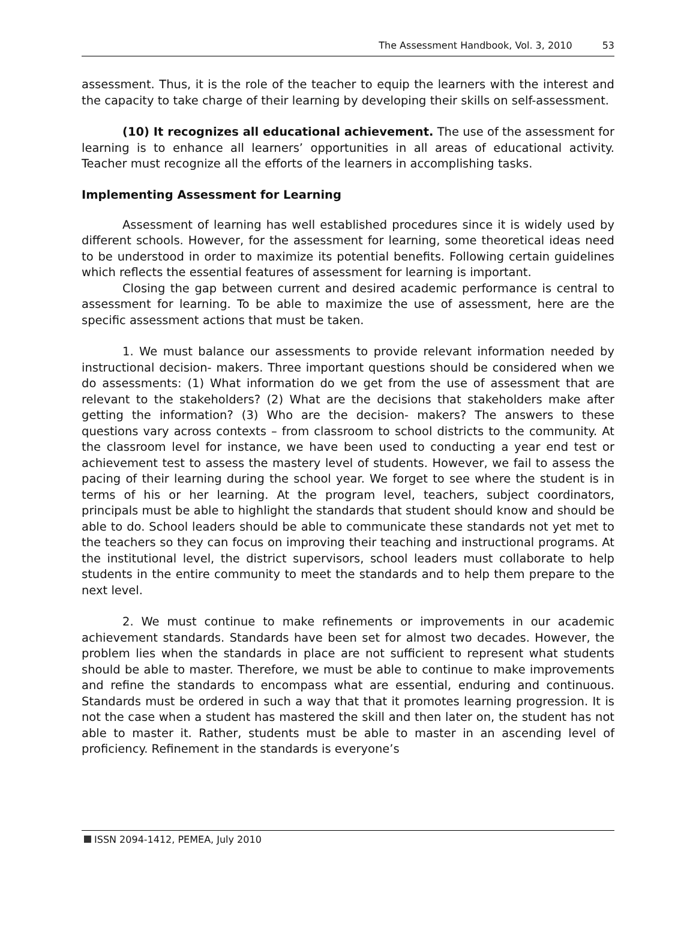The Assessment Handbook, Vol. 3, 2010 53
assessment. Thus, it is the role of the teacher to equip the learners with the interest and the capacity to take charge of their learning by developing their skills on self-assessment.
(10) It recognizes all educational achievement. The use of the assessment for learning is to enhance all learners’ opportunities in all areas of educational activity. Teacher must recognize all the efforts of the learners in accomplishing tasks.
Implementing Assessment for Learning
Assessment of learning has well established procedures since it is widely used by different schools. However, for the assessment for learning, some theoretical ideas need to be understood in order to maximize its potential benefits. Following certain guidelines which reflects the essential features of assessment for learning is important.
Closing the gap between current and desired academic performance is central to assessment for learning. To be able to maximize the use of assessment, here are the specific assessment actions that must be taken.
1. We must balance our assessments to provide relevant information needed by instructional decision- makers. Three important questions should be considered when we do assessments: (1) What information do we get from the use of assessment that are relevant to the stakeholders? (2) What are the decisions that stakeholders make after getting the information? (3) Who are the decision- makers? The answers to these questions vary across contexts – from classroom to school districts to the community. At the classroom level for instance, we have been used to conducting a year end test or achievement test to assess the mastery level of students. However, we fail to assess the pacing of their learning during the school year. We forget to see where the student is in terms of his or her learning. At the program level, teachers, subject coordinators, principals must be able to highlight the standards that student should know and should be able to do. School leaders should be able to communicate these standards not yet met to the teachers so they can focus on improving their teaching and instructional programs. At the institutional level, the district supervisors, school leaders must collaborate to help students in the entire community to meet the standards and to help them prepare to the next level.
2. We must continue to make refinements or improvements in our academic achievement standards. Standards have been set for almost two decades. However, the problem lies when the standards in place are not sufficient to represent what students should be able to master. Therefore, we must be able to continue to make improvements and refine the standards to encompass what are essential, enduring and continuous. Standards must be ordered in such a way that that it promotes learning progression. It is not the case when a student has mastered the skill and then later on, the student has not able to master it. Rather, students must be able to master in an ascending level of proficiency. Refinement in the standards is everyone’s
ISSN 2094-1412, PEMEA, July 2010